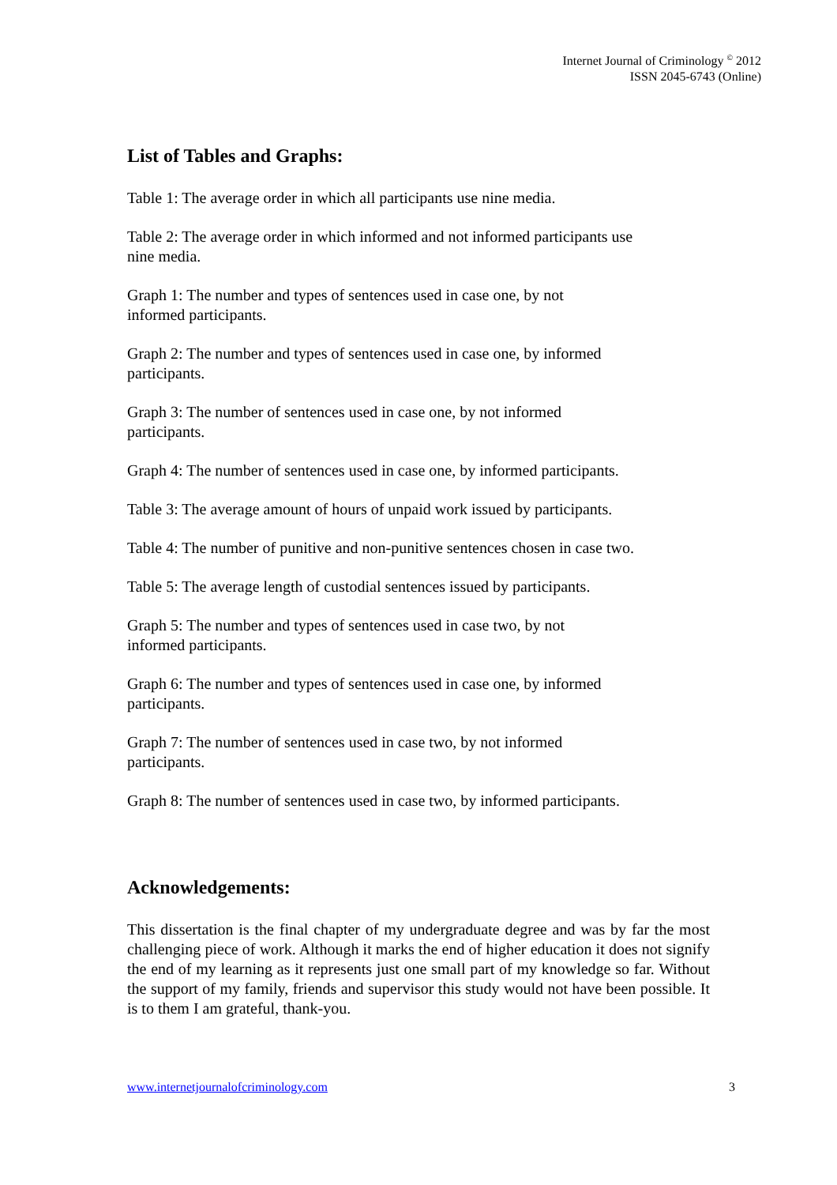Internet Journal of Criminology <sup>©</sup> 2012
ISSN 2045-6743 (Online)
List of Tables and Graphs:
Table 1: The average order in which all participants use nine media.
Table 2: The average order in which informed and not informed participants use nine media.
Graph 1: The number and types of sentences used in case one, by not informed participants.
Graph 2: The number and types of sentences used in case one, by informed participants.
Graph 3: The number of sentences used in case one, by not informed participants.
Graph 4: The number of sentences used in case one, by informed participants.
Table 3: The average amount of hours of unpaid work issued by participants.
Table 4: The number of punitive and non-punitive sentences chosen in case two.
Table 5: The average length of custodial sentences issued by participants.
Graph 5: The number and types of sentences used in case two, by not informed participants.
Graph 6: The number and types of sentences used in case one, by informed participants.
Graph 7: The number of sentences used in case two, by not informed participants.
Graph 8: The number of sentences used in case two, by informed participants.
Acknowledgements:
This dissertation is the final chapter of my undergraduate degree and was by far the most challenging piece of work. Although it marks the end of higher education it does not signify the end of my learning as it represents just one small part of my knowledge so far. Without the support of my family, friends and supervisor this study would not have been possible. It is to them I am grateful, thank-you.
www.internetjournalofcriminology.com 3